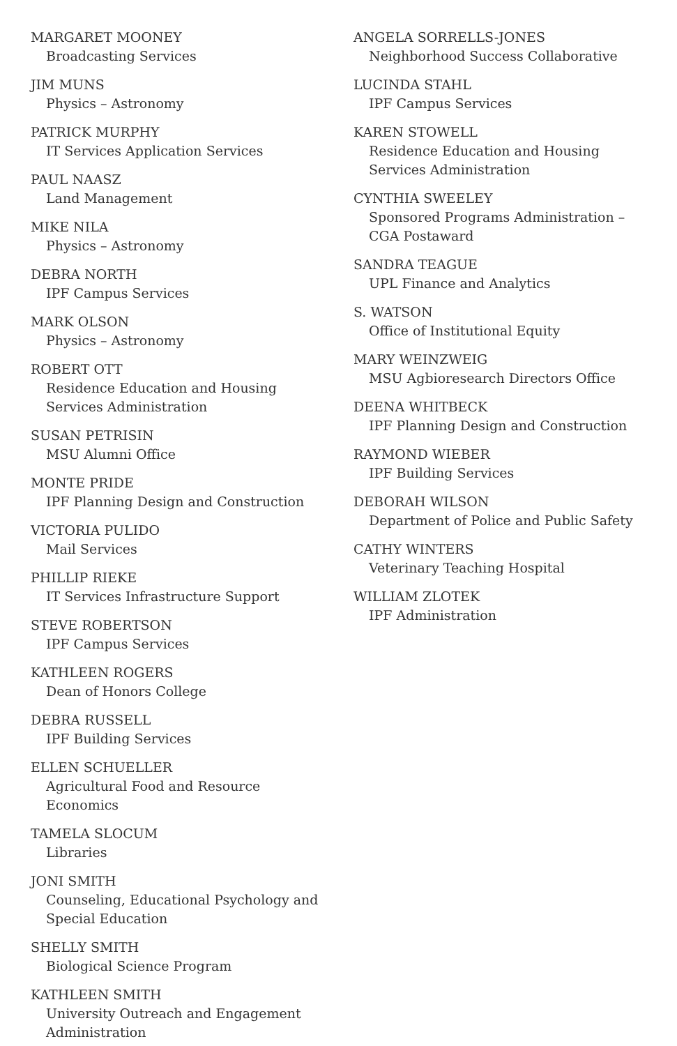MARGARET MOONEY
Broadcasting Services
JIM MUNS
Physics – Astronomy
PATRICK MURPHY
IT Services Application Services
PAUL NAASZ
Land Management
MIKE NILA
Physics – Astronomy
DEBRA NORTH
IPF Campus Services
MARK OLSON
Physics – Astronomy
ROBERT OTT
Residence Education and Housing Services Administration
SUSAN PETRISIN
MSU Alumni Office
MONTE PRIDE
IPF Planning Design and Construction
VICTORIA PULIDO
Mail Services
PHILLIP RIEKE
IT Services Infrastructure Support
STEVE ROBERTSON
IPF Campus Services
KATHLEEN ROGERS
Dean of Honors College
DEBRA RUSSELL
IPF Building Services
ELLEN SCHUELLER
Agricultural Food and Resource Economics
TAMELA SLOCUM
Libraries
JONI SMITH
Counseling, Educational Psychology and Special Education
SHELLY SMITH
Biological Science Program
KATHLEEN SMITH
University Outreach and Engagement Administration
ANGELA SORRELLS-JONES
Neighborhood Success Collaborative
LUCINDA STAHL
IPF Campus Services
KAREN STOWELL
Residence Education and Housing Services Administration
CYNTHIA SWEELEY
Sponsored Programs Administration – CGA Postaward
SANDRA TEAGUE
UPL Finance and Analytics
S. WATSON
Office of Institutional Equity
MARY WEINZWEIG
MSU Agbioresearch Directors Office
DEENA WHITBECK
IPF Planning Design and Construction
RAYMOND WIEBER
IPF Building Services
DEBORAH WILSON
Department of Police and Public Safety
CATHY WINTERS
Veterinary Teaching Hospital
WILLIAM ZLOTEK
IPF Administration